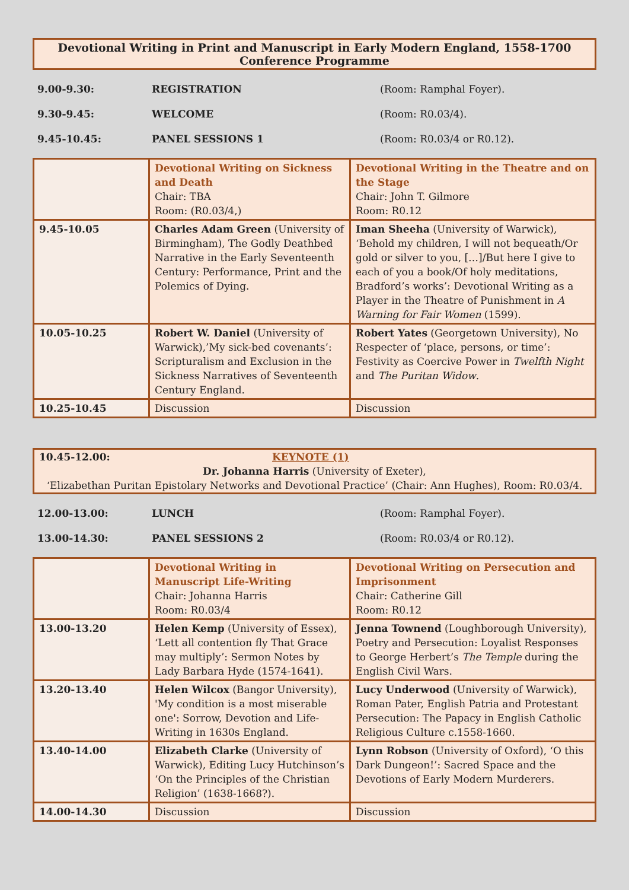Devotional Writing in Print and Manuscript in Early Modern England, 1558-1700
Conference Programme
9.00-9.30: REGISTRATION (Room: Ramphal Foyer).
9.30-9.45: WELCOME (Room: R0.03/4).
9.45-10.45: PANEL SESSIONS 1 (Room: R0.03/4 or R0.12).
| | Devotional Writing on Sickness and Death Chair: TBA Room: (R0.03/4,) | Devotional Writing in the Theatre and on the Stage Chair: John T. Gilmore Room: R0.12 |
| 9.45-10.05 | Charles Adam Green (University of Birmingham), The Godly Deathbed Narrative in the Early Seventeenth Century: Performance, Print and the Polemics of Dying. | Iman Sheeha (University of Warwick), ‘Behold my children, I will not bequeath/Or gold or silver to you, […]/But here I give to each of you a book/Of holy meditations, Bradford’s works’: Devotional Writing as a Player in the Theatre of Punishment in A Warning for Fair Women (1599). |
| 10.05-10.25 | Robert W. Daniel (University of Warwick),’My sick-bed covenants’: Scripturalism and Exclusion in the Sickness Narratives of Seventeenth Century England. | Robert Yates (Georgetown University), No Respecter of ‘place, persons, or time’: Festivity as Coercive Power in Twelfth Night and The Puritan Widow . |
| 10.25-10.45 | Discussion | Discussion |
10.45-12.00: KEYNOTE (1)
Dr. Johanna Harris (University of Exeter),
‘Elizabethan Puritan Epistolary Networks and Devotional Practice’ (Chair: Ann Hughes), Room: R0.03/4.
12.00-13.00: LUNCH (Room: Ramphal Foyer).
13.00-14.30: PANEL SESSIONS 2 (Room: R0.03/4 or R0.12).
| | Devotional Writing in Manuscript Life-Writing Chair: Johanna Harris Room: R0.03/4 | Devotional Writing on Persecution and Imprisonment Chair: Catherine Gill Room: R0.12 |
| 13.00-13.20 | Helen Kemp (University of Essex), ‘Lett all contention fly That Grace may multiply’: Sermon Notes by Lady Barbara Hyde (1574-1641). | Jenna Townend (Loughborough University), Poetry and Persecution: Loyalist Responses to George Herbert’s The Temple during the English Civil Wars. |
| 13.20-13.40 | Helen Wilcox (Bangor University), 'My condition is a most miserable one': Sorrow, Devotion and Life-Writing in 1630s England. | Lucy Underwood (University of Warwick), Roman Pater, English Patria and Protestant Persecution: The Papacy in English Catholic Religious Culture c.1558-1660. |
| 13.40-14.00 | Elizabeth Clarke (University of Warwick), Editing Lucy Hutchinson’s ‘On the Principles of the Christian Religion’ (1638-1668?). | Lynn Robson (University of Oxford), ‘O this Dark Dungeon!’: Sacred Space and the Devotions of Early Modern Murderers. |
| 14.00-14.30 | Discussion | Discussion |